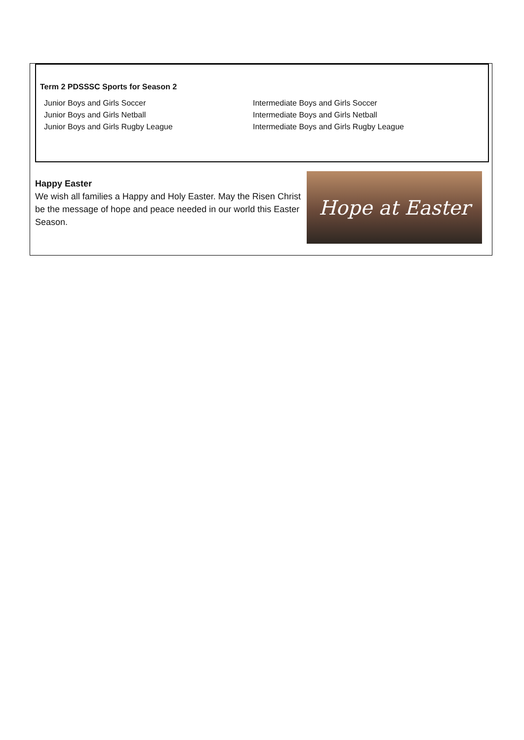Term 2 PDSSSC Sports for Season 2
Junior Boys and Girls Soccer
Junior Boys and Girls Netball
Junior Boys and Girls Rugby League
Intermediate Boys and Girls Soccer
Intermediate Boys and Girls Netball
Intermediate Boys and Girls Rugby League
Happy Easter
We wish all families a Happy and Holy Easter. May the Risen Christ be the message of hope and peace needed in our world this Easter Season.
Hope at Easter